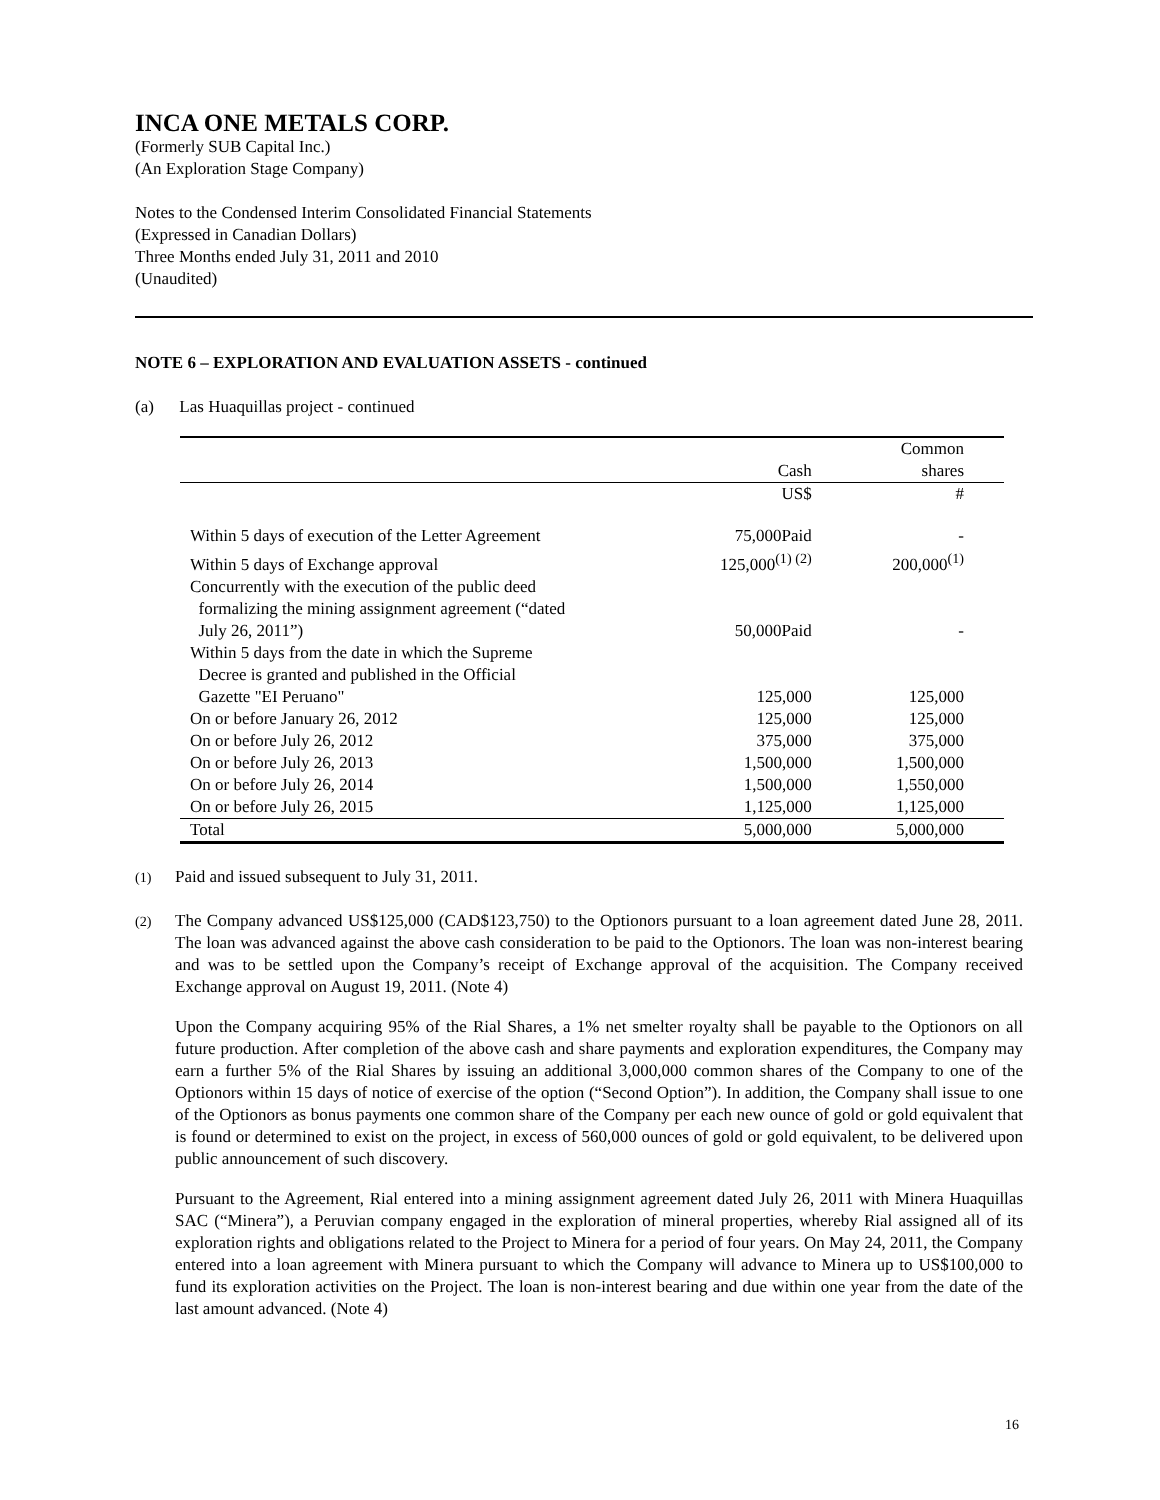INCA ONE METALS CORP.
(Formerly SUB Capital Inc.)
(An Exploration Stage Company)
Notes to the Condensed Interim Consolidated Financial Statements
(Expressed in Canadian Dollars)
Three Months ended July 31, 2011 and 2010
(Unaudited)
NOTE 6 – EXPLORATION AND EVALUATION ASSETS - continued
(a) Las Huaquillas project - continued
| | Cash | Common shares |
| --- | --- | --- |
| | US$ | # |
| Within 5 days of execution of the Letter Agreement | 75,000Paid | - |
| Within 5 days of Exchange approval | 125,000<sup>(1) (2)</sup> | 200,000<sup>(1)</sup> |
| Concurrently with the execution of the public deed formalizing the mining assignment agreement (“dated July 26, 2011”) | 50,000Paid | - |
| Within 5 days from the date in which the Supreme Decree is granted and published in the Official Gazette "EI Peruano" | 125,000 | 125,000 |
| On or before January 26, 2012 | 125,000 | 125,000 |
| On or before July 26, 2012 | 375,000 | 375,000 |
| On or before July 26, 2013 | 1,500,000 | 1,500,000 |
| On or before July 26, 2014 | 1,500,000 | 1,550,000 |
| On or before July 26, 2015 | 1,125,000 | 1,125,000 |
| Total | 5,000,000 | 5,000,000 |
<sup>(1)</sup> Paid and issued subsequent to July 31, 2011.
<sup>(2)</sup> The Company advanced US$125,000 (CAD$123,750) to the Optionors pursuant to a loan agreement dated June 28, 2011. The loan was advanced against the above cash consideration to be paid to the Optionors. The loan was non-interest bearing and was to be settled upon the Company’s receipt of Exchange approval of the acquisition. The Company received Exchange approval on August 19, 2011. (Note 4)
Upon the Company acquiring 95% of the Rial Shares, a 1% net smelter royalty shall be payable to the Optionors on all future production. After completion of the above cash and share payments and exploration expenditures, the Company may earn a further 5% of the Rial Shares by issuing an additional 3,000,000 common shares of the Company to one of the Optionors within 15 days of notice of exercise of the option (“Second Option”). In addition, the Company shall issue to one of the Optionors as bonus payments one common share of the Company per each new ounce of gold or gold equivalent that is found or determined to exist on the project, in excess of 560,000 ounces of gold or gold equivalent, to be delivered upon public announcement of such discovery.
Pursuant to the Agreement, Rial entered into a mining assignment agreement dated July 26, 2011 with Minera Huaquillas SAC (“Minera”), a Peruvian company engaged in the exploration of mineral properties, whereby Rial assigned all of its exploration rights and obligations related to the Project to Minera for a period of four years. On May 24, 2011, the Company entered into a loan agreement with Minera pursuant to which the Company will advance to Minera up to US$100,000 to fund its exploration activities on the Project. The loan is non-interest bearing and due within one year from the date of the last amount advanced. (Note 4)
16